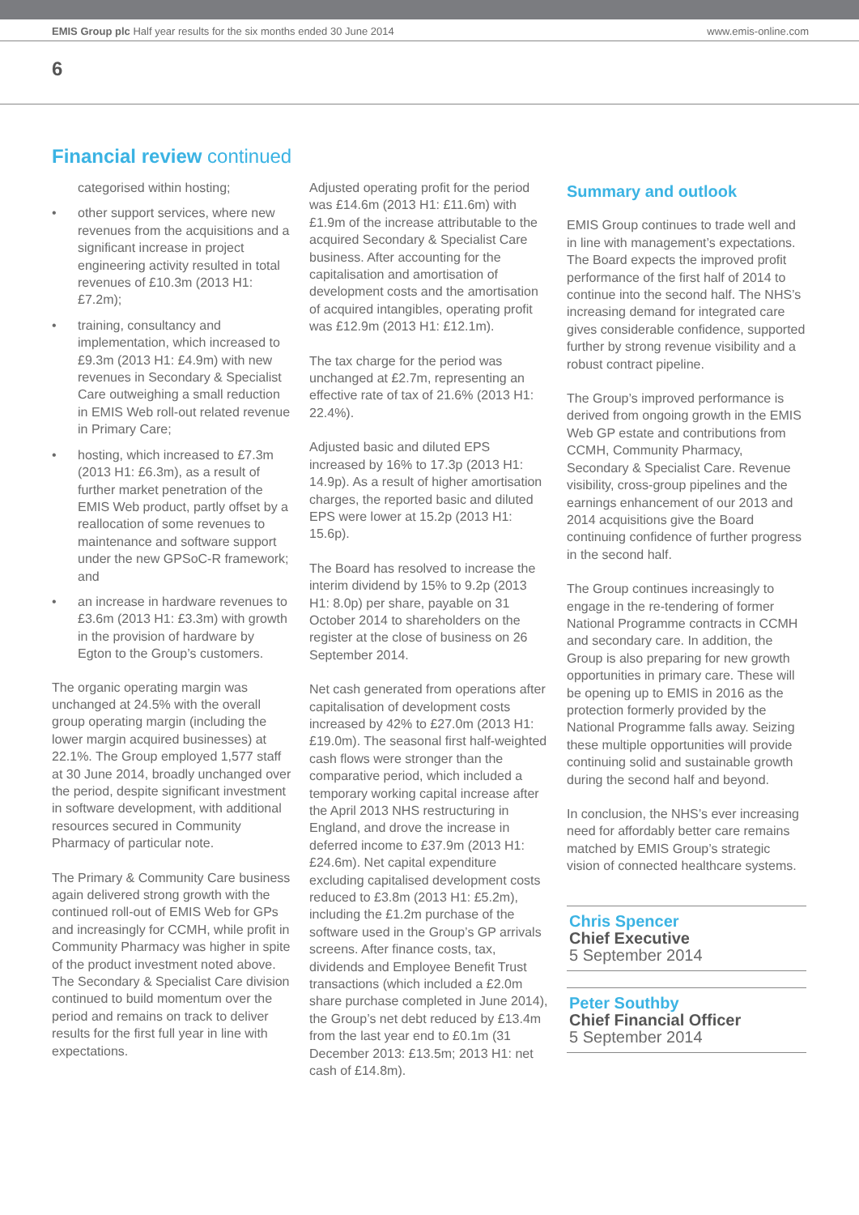EMIS Group plc Half year results for the six months ended 30 June 2014 www.emis-online.com
6
Financial review continued
categorised within hosting;
• other support services, where new revenues from the acquisitions and a significant increase in project engineering activity resulted in total revenues of £10.3m (2013 H1: £7.2m);
• training, consultancy and implementation, which increased to £9.3m (2013 H1: £4.9m) with new revenues in Secondary & Specialist Care outweighing a small reduction in EMIS Web roll-out related revenue in Primary Care;
• hosting, which increased to £7.3m (2013 H1: £6.3m), as a result of further market penetration of the EMIS Web product, partly offset by a reallocation of some revenues to maintenance and software support under the new GPSoC-R framework; and
• an increase in hardware revenues to £3.6m (2013 H1: £3.3m) with growth in the provision of hardware by Egton to the Group’s customers.
The organic operating margin was unchanged at 24.5% with the overall group operating margin (including the lower margin acquired businesses) at 22.1%. The Group employed 1,577 staff at 30 June 2014, broadly unchanged over the period, despite significant investment in software development, with additional resources secured in Community Pharmacy of particular note.
The Primary & Community Care business again delivered strong growth with the continued roll-out of EMIS Web for GPs and increasingly for CCMH, while profit in Community Pharmacy was higher in spite of the product investment noted above. The Secondary & Specialist Care division continued to build momentum over the period and remains on track to deliver results for the first full year in line with expectations.
Adjusted operating profit for the period was £14.6m (2013 H1: £11.6m) with £1.9m of the increase attributable to the acquired Secondary & Specialist Care business. After accounting for the capitalisation and amortisation of development costs and the amortisation of acquired intangibles, operating profit was £12.9m (2013 H1: £12.1m).
The tax charge for the period was unchanged at £2.7m, representing an effective rate of tax of 21.6% (2013 H1: 22.4%).
Adjusted basic and diluted EPS increased by 16% to 17.3p (2013 H1: 14.9p). As a result of higher amortisation charges, the reported basic and diluted EPS were lower at 15.2p (2013 H1: 15.6p).
The Board has resolved to increase the interim dividend by 15% to 9.2p (2013 H1: 8.0p) per share, payable on 31 October 2014 to shareholders on the register at the close of business on 26 September 2014.
Net cash generated from operations after capitalisation of development costs increased by 42% to £27.0m (2013 H1: £19.0m). The seasonal first half-weighted cash flows were stronger than the comparative period, which included a temporary working capital increase after the April 2013 NHS restructuring in England, and drove the increase in deferred income to £37.9m (2013 H1: £24.6m). Net capital expenditure excluding capitalised development costs reduced to £3.8m (2013 H1: £5.2m), including the £1.2m purchase of the software used in the Group’s GP arrivals screens. After finance costs, tax, dividends and Employee Benefit Trust transactions (which included a £2.0m share purchase completed in June 2014), the Group’s net debt reduced by £13.4m from the last year end to £0.1m (31 December 2013: £13.5m; 2013 H1: net cash of £14.8m).
Summary and outlook
EMIS Group continues to trade well and in line with management’s expectations. The Board expects the improved profit performance of the first half of 2014 to continue into the second half. The NHS’s increasing demand for integrated care gives considerable confidence, supported further by strong revenue visibility and a robust contract pipeline.
The Group’s improved performance is derived from ongoing growth in the EMIS Web GP estate and contributions from CCMH, Community Pharmacy, Secondary & Specialist Care. Revenue visibility, cross-group pipelines and the earnings enhancement of our 2013 and 2014 acquisitions give the Board continuing confidence of further progress in the second half.
The Group continues increasingly to engage in the re-tendering of former National Programme contracts in CCMH and secondary care. In addition, the Group is also preparing for new growth opportunities in primary care. These will be opening up to EMIS in 2016 as the protection formerly provided by the National Programme falls away. Seizing these multiple opportunities will provide continuing solid and sustainable growth during the second half and beyond.
In conclusion, the NHS’s ever increasing need for affordably better care remains matched by EMIS Group’s strategic vision of connected healthcare systems.
Chris Spencer
Chief Executive
5 September 2014
Peter Southby
Chief Financial Officer
5 September 2014